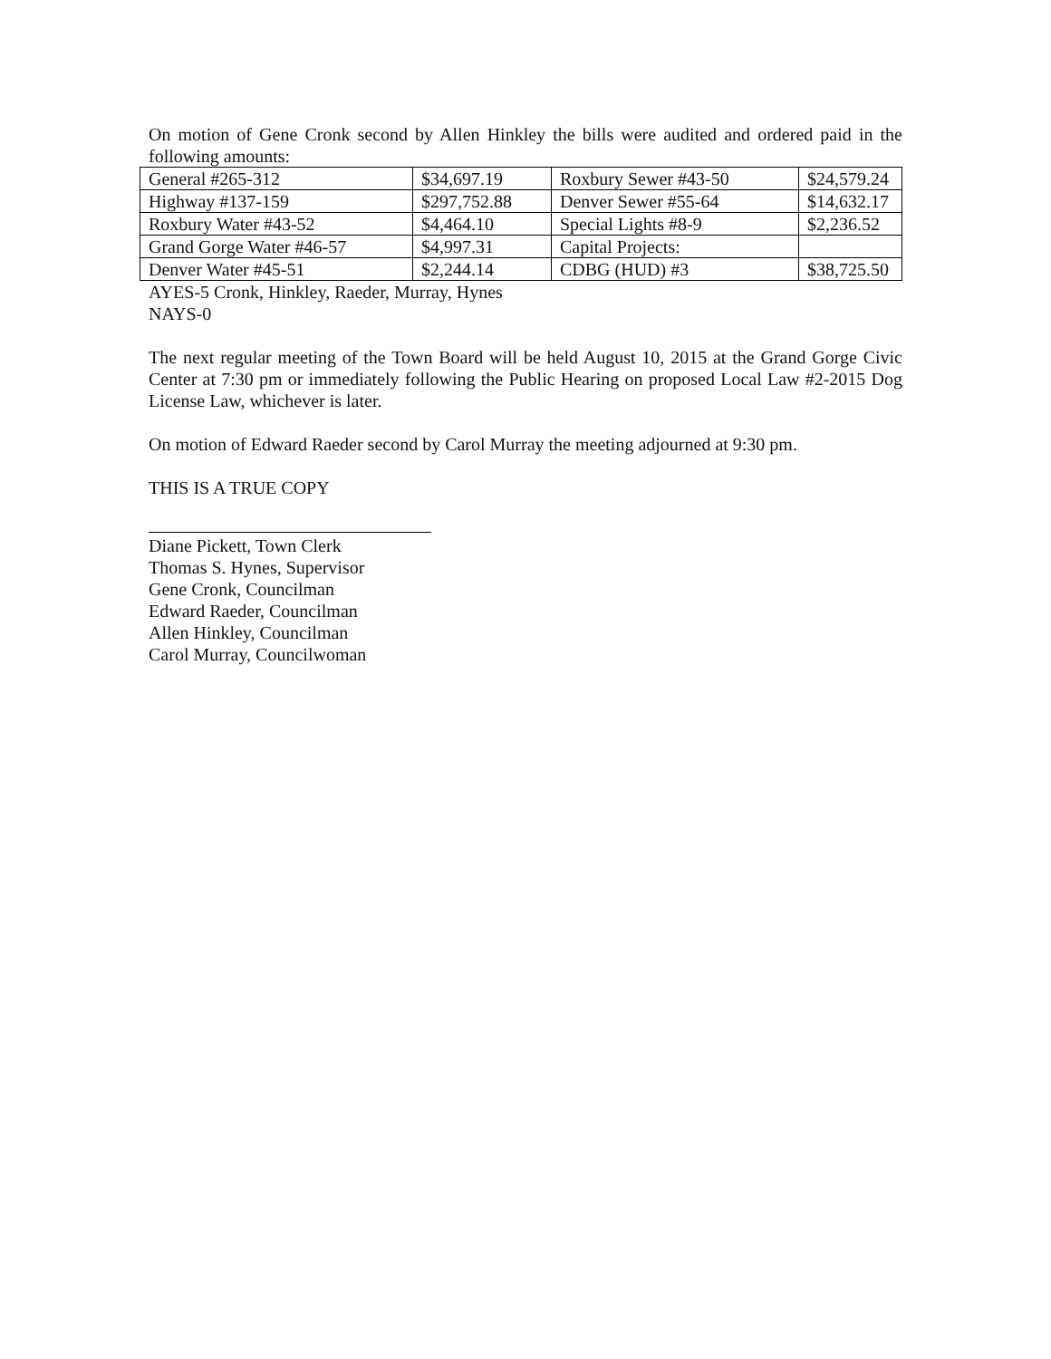On motion of Gene Cronk second by Allen Hinkley the bills were audited and ordered paid in the following amounts:
| General #265-312 | $34,697.19 | Roxbury Sewer #43-50 | $24,579.24 |
| Highway #137-159 | $297,752.88 | Denver Sewer #55-64 | $14,632.17 |
| Roxbury Water #43-52 | $4,464.10 | Special Lights #8-9 | $2,236.52 |
| Grand Gorge Water #46-57 | $4,997.31 | Capital Projects: | |
| Denver Water #45-51 | $2,244.14 | CDBG (HUD) #3 | $38,725.50 |
AYES-5 Cronk, Hinkley, Raeder, Murray, Hynes
NAYS-0
The next regular meeting of the Town Board will be held August 10, 2015 at the Grand Gorge Civic Center at 7:30 pm or immediately following the Public Hearing on proposed Local Law #2-2015 Dog License Law, whichever is later.
On motion of Edward Raeder second by Carol Murray the meeting adjourned at 9:30 pm.
THIS IS A TRUE COPY
Diane Pickett, Town Clerk
Thomas S. Hynes, Supervisor
Gene Cronk, Councilman
Edward Raeder, Councilman
Allen Hinkley, Councilman
Carol Murray, Councilwoman